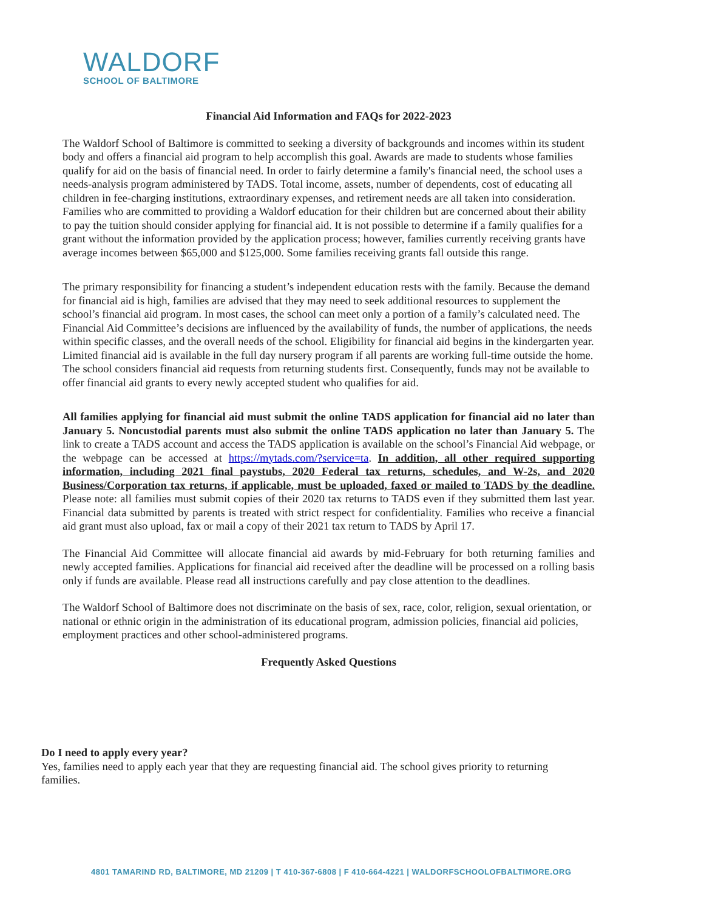WALDORF
SCHOOL OF BALTIMORE
Financial Aid Information and FAQs for 2022-2023
The Waldorf School of Baltimore is committed to seeking a diversity of backgrounds and incomes within its student body and offers a financial aid program to help accomplish this goal. Awards are made to students whose families qualify for aid on the basis of financial need. In order to fairly determine a family's financial need, the school uses a needs-analysis program administered by TADS. Total income, assets, number of dependents, cost of educating all children in fee-charging institutions, extraordinary expenses, and retirement needs are all taken into consideration. Families who are committed to providing a Waldorf education for their children but are concerned about their ability to pay the tuition should consider applying for financial aid. It is not possible to determine if a family qualifies for a grant without the information provided by the application process; however, families currently receiving grants have average incomes between $65,000 and $125,000. Some families receiving grants fall outside this range.
The primary responsibility for financing a student’s independent education rests with the family. Because the demand for financial aid is high, families are advised that they may need to seek additional resources to supplement the school’s financial aid program. In most cases, the school can meet only a portion of a family’s calculated need. The Financial Aid Committee’s decisions are influenced by the availability of funds, the number of applications, the needs within specific classes, and the overall needs of the school. Eligibility for financial aid begins in the kindergarten year. Limited financial aid is available in the full day nursery program if all parents are working full-time outside the home. The school considers financial aid requests from returning students first. Consequently, funds may not be available to offer financial aid grants to every newly accepted student who qualifies for aid.
All families applying for financial aid must submit the online TADS application for financial aid no later than January 5. Noncustodial parents must also submit the online TADS application no later than January 5. The link to create a TADS account and access the TADS application is available on the school’s Financial Aid webpage, or the webpage can be accessed at https://mytads.com/?service=ta. In addition, all other required supporting information, including 2021 final paystubs, 2020 Federal tax returns, schedules, and W-2s, and 2020 Business/Corporation tax returns, if applicable, must be uploaded, faxed or mailed to TADS by the deadline. Please note: all families must submit copies of their 2020 tax returns to TADS even if they submitted them last year. Financial data submitted by parents is treated with strict respect for confidentiality. Families who receive a financial aid grant must also upload, fax or mail a copy of their 2021 tax return to TADS by April 17.
The Financial Aid Committee will allocate financial aid awards by mid-February for both returning families and newly accepted families. Applications for financial aid received after the deadline will be processed on a rolling basis only if funds are available. Please read all instructions carefully and pay close attention to the deadlines.
The Waldorf School of Baltimore does not discriminate on the basis of sex, race, color, religion, sexual orientation, or national or ethnic origin in the administration of its educational program, admission policies, financial aid policies, employment practices and other school-administered programs.
Frequently Asked Questions
Do I need to apply every year?
Yes, families need to apply each year that they are requesting financial aid. The school gives priority to returning families.
4801 TAMARIND RD, BALTIMORE, MD 21209 | T 410-367-6808 | F 410-664-4221 | WALDORFSCHOOLOFBALTIMORE.ORG